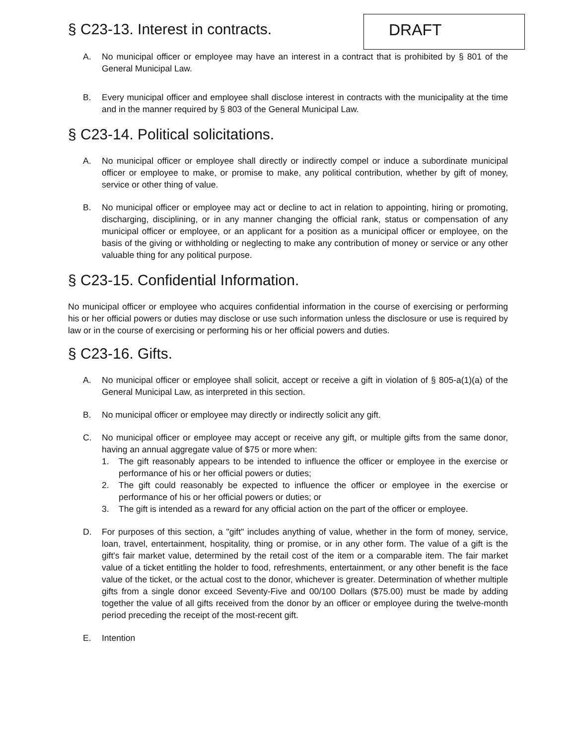§ C23-13. Interest in contracts.
DRAFT
A. No municipal officer or employee may have an interest in a contract that is prohibited by § 801 of the General Municipal Law.
B. Every municipal officer and employee shall disclose interest in contracts with the municipality at the time and in the manner required by § 803 of the General Municipal Law.
§ C23-14. Political solicitations.
A. No municipal officer or employee shall directly or indirectly compel or induce a subordinate municipal officer or employee to make, or promise to make, any political contribution, whether by gift of money, service or other thing of value.
B. No municipal officer or employee may act or decline to act in relation to appointing, hiring or promoting, discharging, disciplining, or in any manner changing the official rank, status or compensation of any municipal officer or employee, or an applicant for a position as a municipal officer or employee, on the basis of the giving or withholding or neglecting to make any contribution of money or service or any other valuable thing for any political purpose.
§ C23-15. Confidential Information.
No municipal officer or employee who acquires confidential information in the course of exercising or performing his or her official powers or duties may disclose or use such information unless the disclosure or use is required by law or in the course of exercising or performing his or her official powers and duties.
§ C23-16. Gifts.
A. No municipal officer or employee shall solicit, accept or receive a gift in violation of § 805-a(1)(a) of the General Municipal Law, as interpreted in this section.
B. No municipal officer or employee may directly or indirectly solicit any gift.
C. No municipal officer or employee may accept or receive any gift, or multiple gifts from the same donor, having an annual aggregate value of $75 or more when:
1. The gift reasonably appears to be intended to influence the officer or employee in the exercise or performance of his or her official powers or duties;
2. The gift could reasonably be expected to influence the officer or employee in the exercise or performance of his or her official powers or duties; or
3. The gift is intended as a reward for any official action on the part of the officer or employee.
D. For purposes of this section, a "gift" includes anything of value, whether in the form of money, service, loan, travel, entertainment, hospitality, thing or promise, or in any other form. The value of a gift is the gift's fair market value, determined by the retail cost of the item or a comparable item. The fair market value of a ticket entitling the holder to food, refreshments, entertainment, or any other benefit is the face value of the ticket, or the actual cost to the donor, whichever is greater. Determination of whether multiple gifts from a single donor exceed Seventy-Five and 00/100 Dollars ($75.00) must be made by adding together the value of all gifts received from the donor by an officer or employee during the twelve-month period preceding the receipt of the most-recent gift.
E. Intention